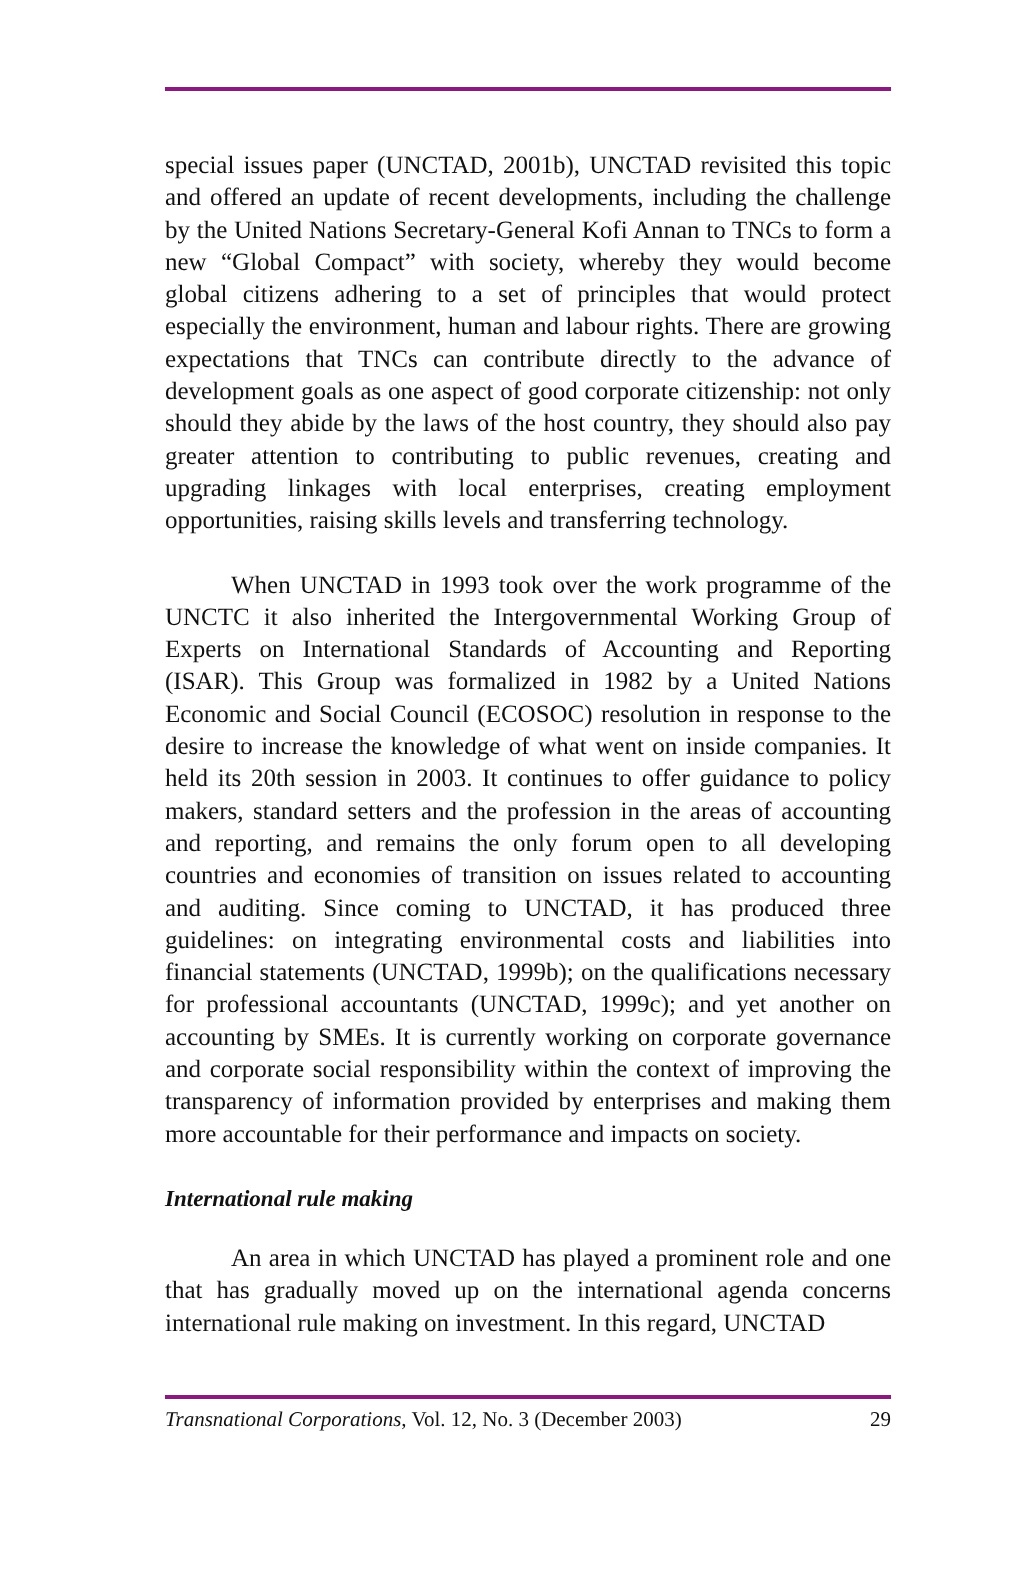special issues paper (UNCTAD, 2001b), UNCTAD revisited this topic and offered an update of recent developments, including the challenge by the United Nations Secretary-General Kofi Annan to TNCs to form a new “Global Compact” with society, whereby they would become global citizens adhering to a set of principles that would protect especially the environment, human and labour rights. There are growing expectations that TNCs can contribute directly to the advance of development goals as one aspect of good corporate citizenship: not only should they abide by the laws of the host country, they should also pay greater attention to contributing to public revenues, creating and upgrading linkages with local enterprises, creating employment opportunities, raising skills levels and transferring technology.
When UNCTAD in 1993 took over the work programme of the UNCTC it also inherited the Intergovernmental Working Group of Experts on International Standards of Accounting and Reporting (ISAR). This Group was formalized in 1982 by a United Nations Economic and Social Council (ECOSOC) resolution in response to the desire to increase the knowledge of what went on inside companies. It held its 20th session in 2003. It continues to offer guidance to policy makers, standard setters and the profession in the areas of accounting and reporting, and remains the only forum open to all developing countries and economies of transition on issues related to accounting and auditing. Since coming to UNCTAD, it has produced three guidelines: on integrating environmental costs and liabilities into financial statements (UNCTAD, 1999b); on the qualifications necessary for professional accountants (UNCTAD, 1999c); and yet another on accounting by SMEs. It is currently working on corporate governance and corporate social responsibility within the context of improving the transparency of information provided by enterprises and making them more accountable for their performance and impacts on society.
International rule making
An area in which UNCTAD has played a prominent role and one that has gradually moved up on the international agenda concerns international rule making on investment. In this regard, UNCTAD
Transnational Corporations, Vol. 12, No. 3 (December 2003) 29